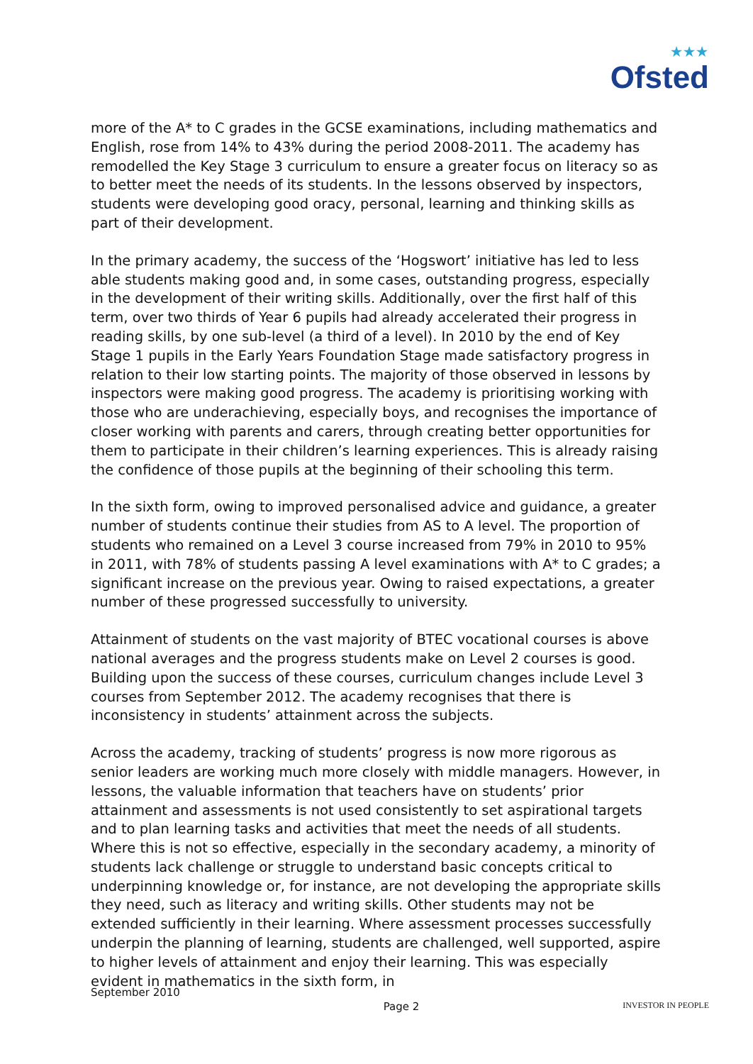★★★
Ofsted
more of the A* to C grades in the GCSE examinations, including mathematics and English, rose from 14% to 43% during the period 2008-2011. The academy has remodelled the Key Stage 3 curriculum to ensure a greater focus on literacy so as to better meet the needs of its students. In the lessons observed by inspectors, students were developing good oracy, personal, learning and thinking skills as part of their development.
In the primary academy, the success of the ‘Hogswort’ initiative has led to less able students making good and, in some cases, outstanding progress, especially in the development of their writing skills. Additionally, over the first half of this term, over two thirds of Year 6 pupils had already accelerated their progress in reading skills, by one sub-level (a third of a level). In 2010 by the end of Key Stage 1 pupils in the Early Years Foundation Stage made satisfactory progress in relation to their low starting points. The majority of those observed in lessons by inspectors were making good progress. The academy is prioritising working with those who are underachieving, especially boys, and recognises the importance of closer working with parents and carers, through creating better opportunities for them to participate in their children’s learning experiences. This is already raising the confidence of those pupils at the beginning of their schooling this term.
In the sixth form, owing to improved personalised advice and guidance, a greater number of students continue their studies from AS to A level. The proportion of students who remained on a Level 3 course increased from 79% in 2010 to 95% in 2011, with 78% of students passing A level examinations with A* to C grades; a significant increase on the previous year. Owing to raised expectations, a greater number of these progressed successfully to university.
Attainment of students on the vast majority of BTEC vocational courses is above national averages and the progress students make on Level 2 courses is good. Building upon the success of these courses, curriculum changes include Level 3 courses from September 2012. The academy recognises that there is inconsistency in students’ attainment across the subjects.
Across the academy, tracking of students’ progress is now more rigorous as senior leaders are working much more closely with middle managers. However, in lessons, the valuable information that teachers have on students’ prior attainment and assessments is not used consistently to set aspirational targets and to plan learning tasks and activities that meet the needs of all students. Where this is not so effective, especially in the secondary academy, a minority of students lack challenge or struggle to understand basic concepts critical to underpinning knowledge or, for instance, are not developing the appropriate skills they need, such as literacy and writing skills. Other students may not be extended sufficiently in their learning. Where assessment processes successfully underpin the planning of learning, students are challenged, well supported, aspire to higher levels of attainment and enjoy their learning. This was especially evident in mathematics in the sixth form, in
September 2010
Page 2
INVESTOR IN PEOPLE